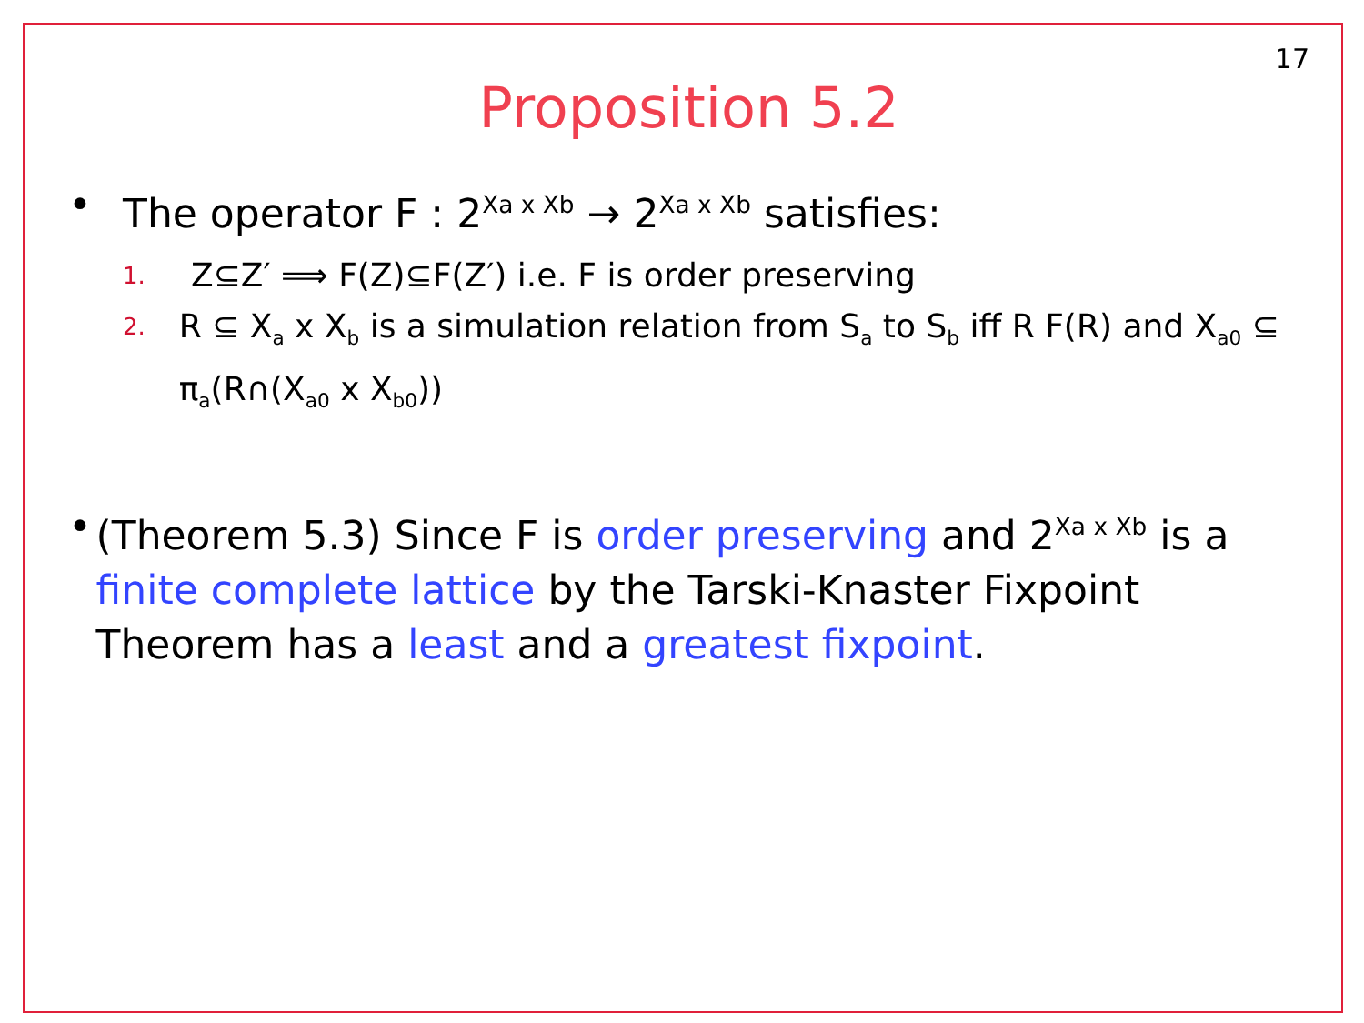17
Proposition 5.2
• The operator F : 2<sup>Xa x Xb</sup> → 2<sup>Xa x Xb</sup> satisfies:
1. Z⊆Z′ ⟹ F(Z)⊆F(Z′) i.e. F is order preserving
2. R ⊆ X<sub>a</sub> x X<sub>b</sub> is a simulation relation from S<sub>a</sub> to S<sub>b</sub> iff R F(R) and X<sub>a0</sub> ⊆ π<sub>a</sub>(R∩(X<sub>a0</sub> x X<sub>b0</sub>))
• (Theorem 5.3) Since F is order preserving and 2<sup>Xa x Xb</sup> is a finite complete lattice by the Tarski-Knaster Fixpoint Theorem has a least and a greatest fixpoint.